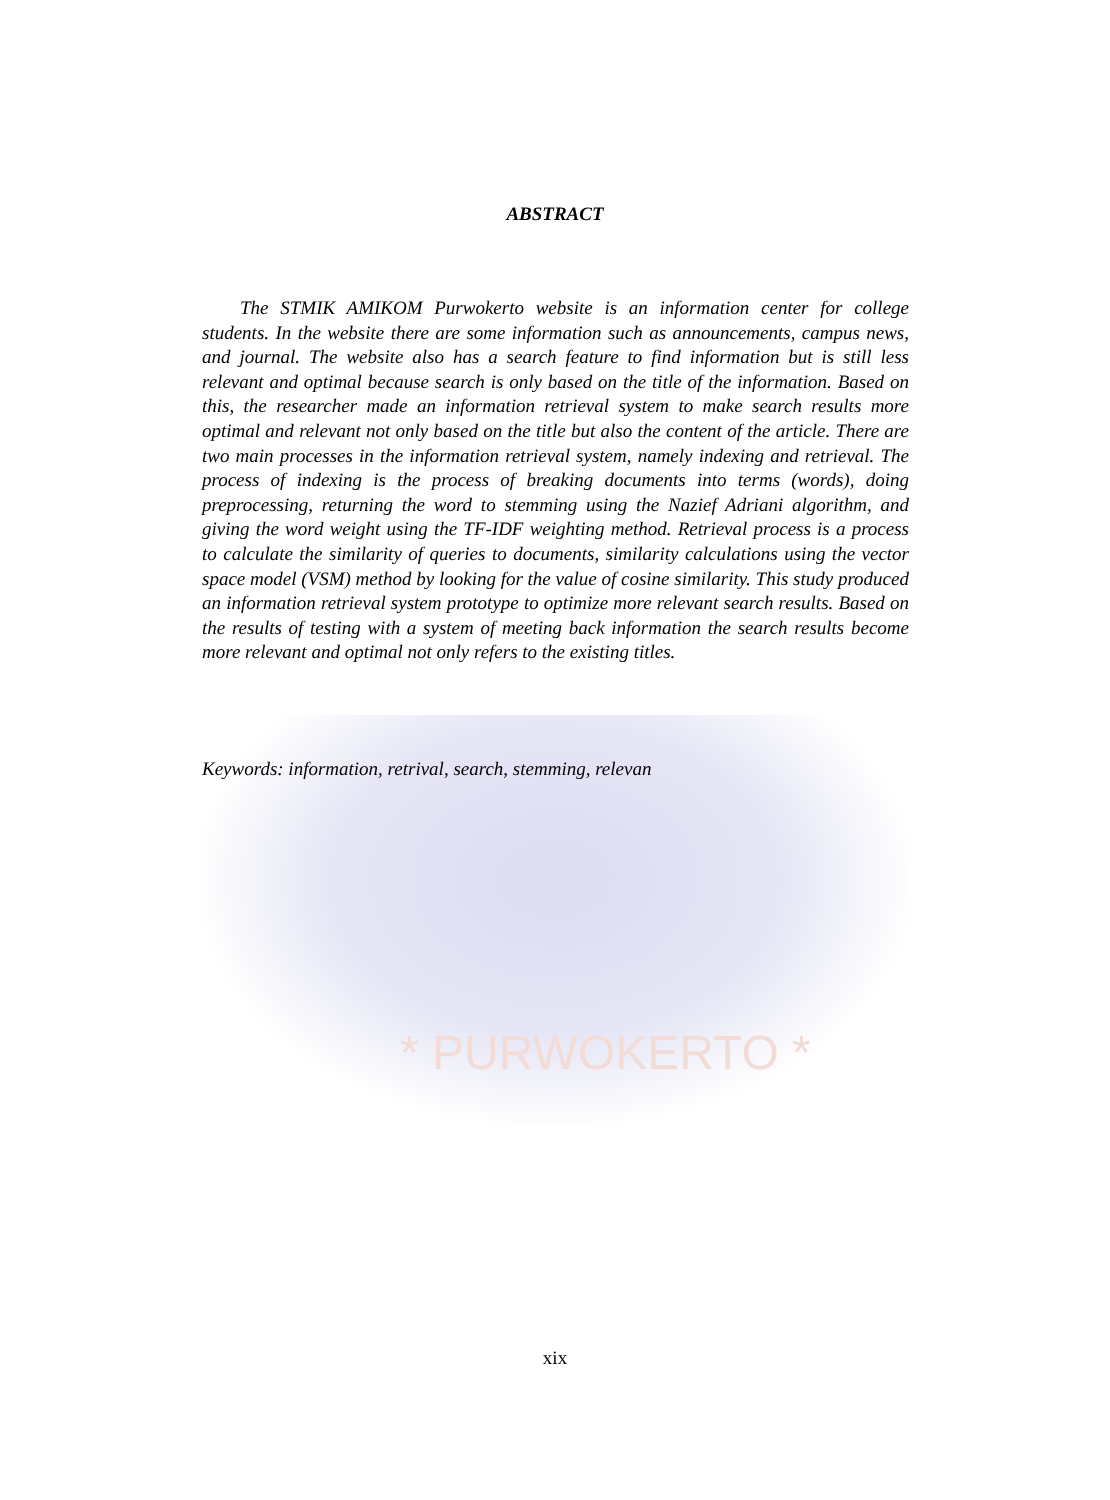* PURWOKERTO *
ABSTRACT
The STMIK AMIKOM Purwokerto website is an information center for college students. In the website there are some information such as announcements, campus news, and journal. The website also has a search feature to find information but is still less relevant and optimal because search is only based on the title of the information. Based on this, the researcher made an information retrieval system to make search results more optimal and relevant not only based on the title but also the content of the article. There are two main processes in the information retrieval system, namely indexing and retrieval. The process of indexing is the process of breaking documents into terms (words), doing preprocessing, returning the word to stemming using the Nazief Adriani algorithm, and giving the word weight using the TF-IDF weighting method. Retrieval process is a process to calculate the similarity of queries to documents, similarity calculations using the vector space model (VSM) method by looking for the value of cosine similarity. This study produced an information retrieval system prototype to optimize more relevant search results. Based on the results of testing with a system of meeting back information the search results become more relevant and optimal not only refers to the existing titles.
Keywords: information, retrival, search, stemming, relevan
xix